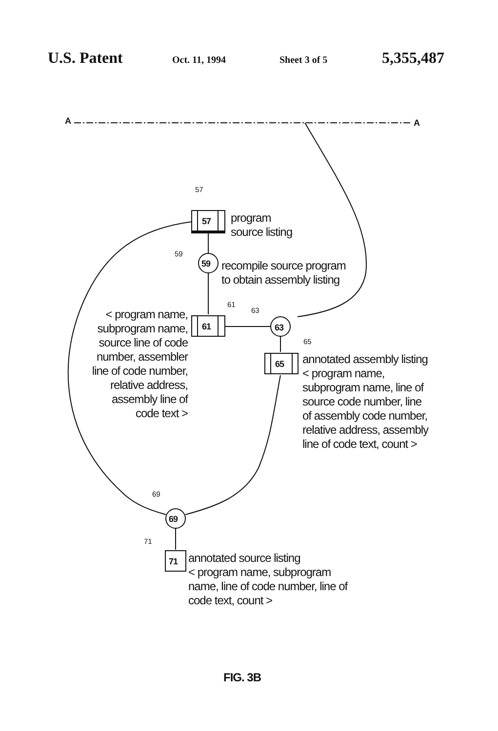U.S. Patent Oct. 11, 1994 Sheet 3 of 5 5,355,487
57
57
program
source listing
59
59
recompile source program
to obtain assembly listing
61
63
< program name, subprogram name, source line of code number, assembler line of code number, relative address, assembly line of code text >
61 63
65
65
annotated assembly listing < program name, subprogram name, line of source code number, line of assembly code number, relative address, assembly line of code text, count >
69
69
71
71
annotated source listing
< program name, subprogram name, line of code number, line of code text, count >
A A
FIG. 3B